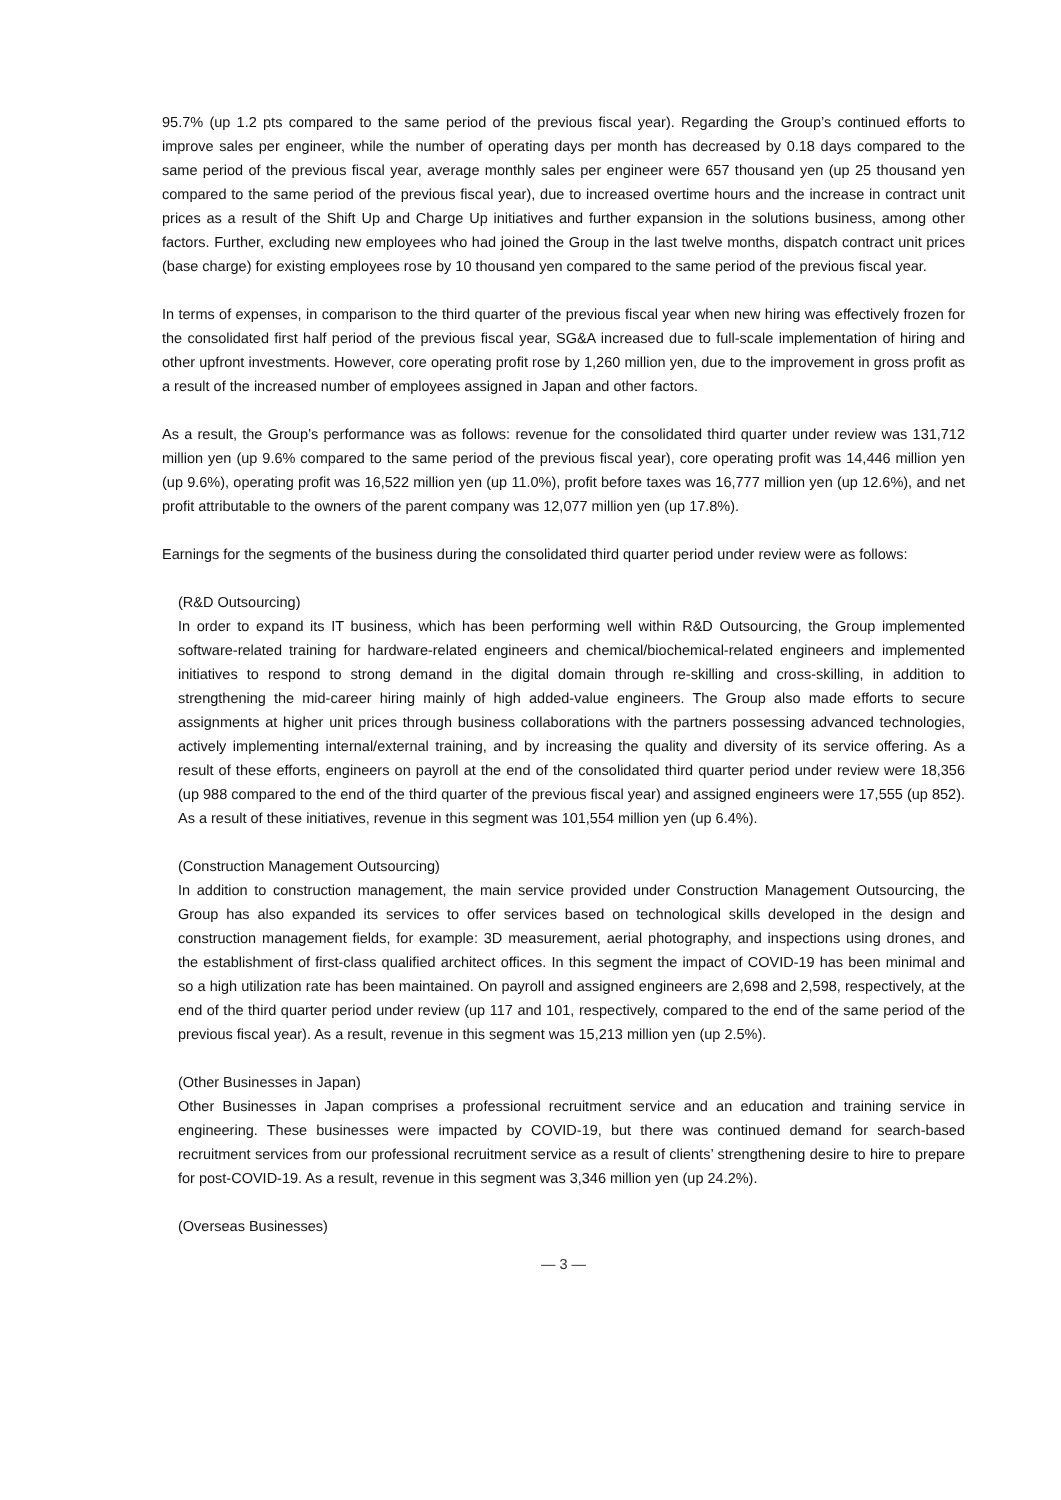95.7% (up 1.2 pts compared to the same period of the previous fiscal year). Regarding the Group’s continued efforts to improve sales per engineer, while the number of operating days per month has decreased by 0.18 days compared to the same period of the previous fiscal year, average monthly sales per engineer were 657 thousand yen (up 25 thousand yen compared to the same period of the previous fiscal year), due to increased overtime hours and the increase in contract unit prices as a result of the Shift Up and Charge Up initiatives and further expansion in the solutions business, among other factors. Further, excluding new employees who had joined the Group in the last twelve months, dispatch contract unit prices (base charge) for existing employees rose by 10 thousand yen compared to the same period of the previous fiscal year.
In terms of expenses, in comparison to the third quarter of the previous fiscal year when new hiring was effectively frozen for the consolidated first half period of the previous fiscal year, SG&A increased due to full-scale implementation of hiring and other upfront investments. However, core operating profit rose by 1,260 million yen, due to the improvement in gross profit as a result of the increased number of employees assigned in Japan and other factors.
As a result, the Group’s performance was as follows: revenue for the consolidated third quarter under review was 131,712 million yen (up 9.6% compared to the same period of the previous fiscal year), core operating profit was 14,446 million yen (up 9.6%), operating profit was 16,522 million yen (up 11.0%), profit before taxes was 16,777 million yen (up 12.6%), and net profit attributable to the owners of the parent company was 12,077 million yen (up 17.8%).
Earnings for the segments of the business during the consolidated third quarter period under review were as follows:
(R&D Outsourcing)
In order to expand its IT business, which has been performing well within R&D Outsourcing, the Group implemented software-related training for hardware-related engineers and chemical/biochemical-related engineers and implemented initiatives to respond to strong demand in the digital domain through re-skilling and cross-skilling, in addition to strengthening the mid-career hiring mainly of high added-value engineers. The Group also made efforts to secure assignments at higher unit prices through business collaborations with the partners possessing advanced technologies, actively implementing internal/external training, and by increasing the quality and diversity of its service offering. As a result of these efforts, engineers on payroll at the end of the consolidated third quarter period under review were 18,356 (up 988 compared to the end of the third quarter of the previous fiscal year) and assigned engineers were 17,555 (up 852). As a result of these initiatives, revenue in this segment was 101,554 million yen (up 6.4%).
(Construction Management Outsourcing)
In addition to construction management, the main service provided under Construction Management Outsourcing, the Group has also expanded its services to offer services based on technological skills developed in the design and construction management fields, for example: 3D measurement, aerial photography, and inspections using drones, and the establishment of first-class qualified architect offices. In this segment the impact of COVID-19 has been minimal and so a high utilization rate has been maintained. On payroll and assigned engineers are 2,698 and 2,598, respectively, at the end of the third quarter period under review (up 117 and 101, respectively, compared to the end of the same period of the previous fiscal year). As a result, revenue in this segment was 15,213 million yen (up 2.5%).
(Other Businesses in Japan)
Other Businesses in Japan comprises a professional recruitment service and an education and training service in engineering. These businesses were impacted by COVID-19, but there was continued demand for search-based recruitment services from our professional recruitment service as a result of clients’ strengthening desire to hire to prepare for post-COVID-19. As a result, revenue in this segment was 3,346 million yen (up 24.2%).
(Overseas Businesses)
— 3 —